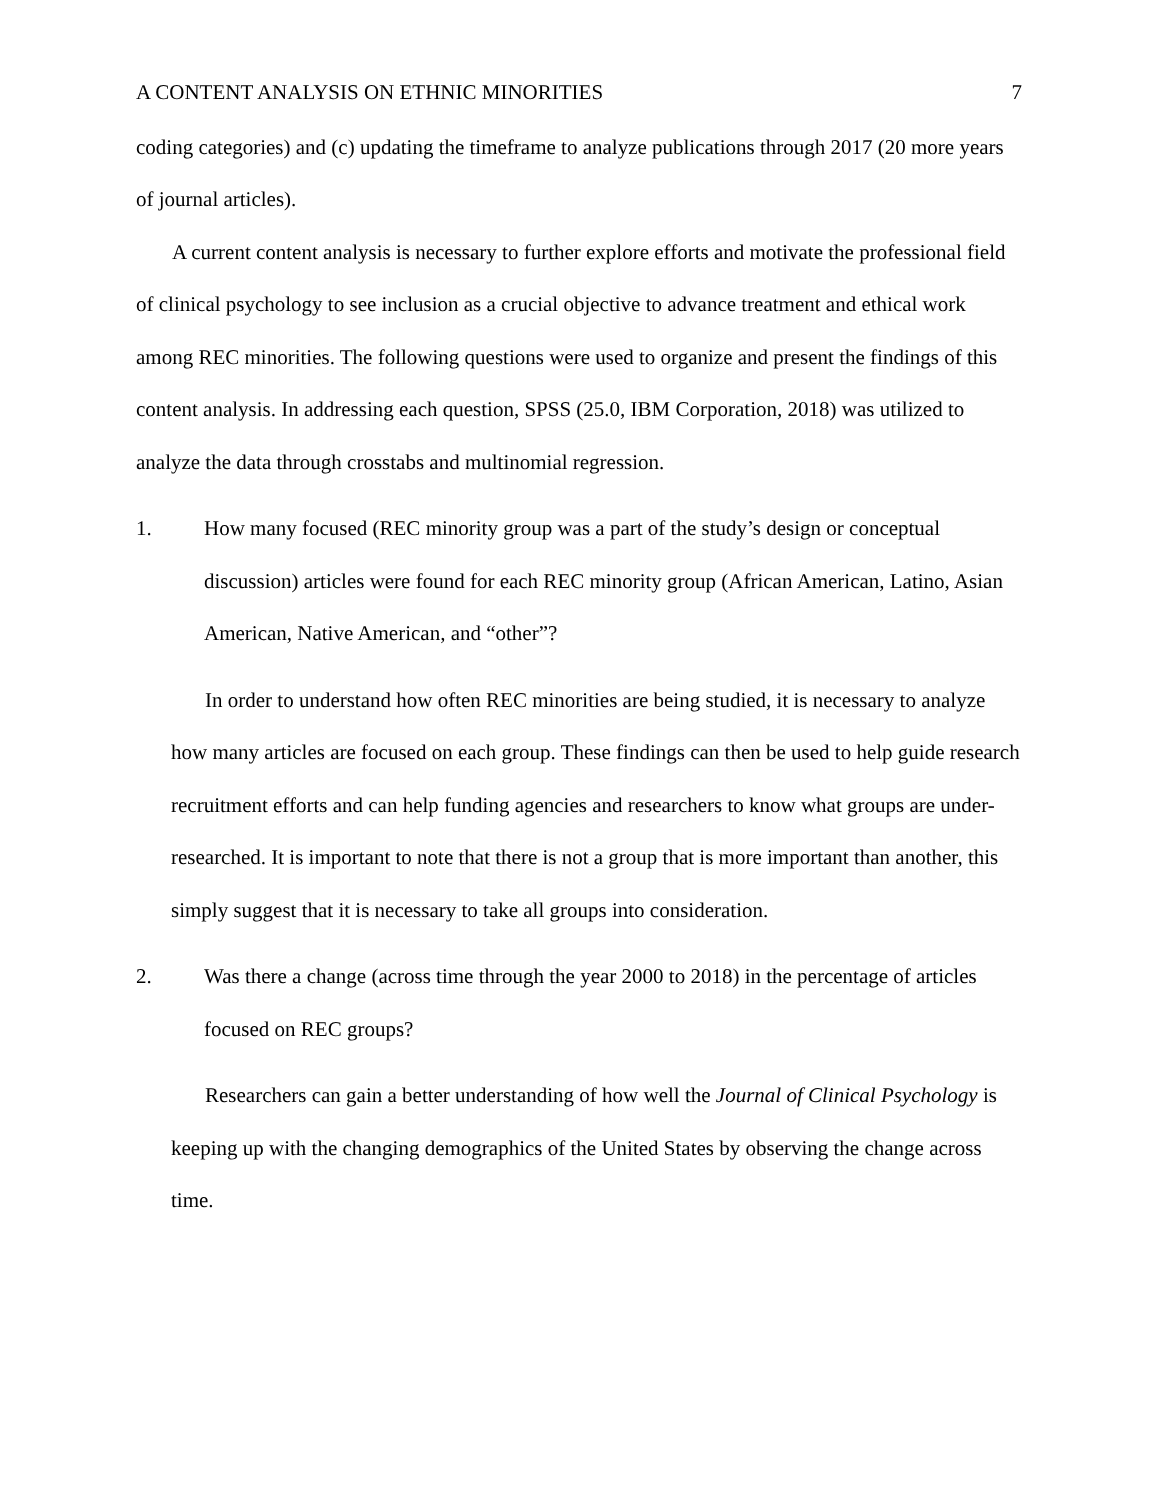A CONTENT ANALYSIS ON ETHNIC MINORITIES 7
coding categories) and (c) updating the timeframe to analyze publications through 2017 (20 more years of journal articles).
A current content analysis is necessary to further explore efforts and motivate the professional field of clinical psychology to see inclusion as a crucial objective to advance treatment and ethical work among REC minorities. The following questions were used to organize and present the findings of this content analysis. In addressing each question, SPSS (25.0, IBM Corporation, 2018) was utilized to analyze the data through crosstabs and multinomial regression.
1. How many focused (REC minority group was a part of the study’s design or conceptual discussion) articles were found for each REC minority group (African American, Latino, Asian American, Native American, and “other”?
In order to understand how often REC minorities are being studied, it is necessary to analyze how many articles are focused on each group. These findings can then be used to help guide research recruitment efforts and can help funding agencies and researchers to know what groups are under-researched. It is important to note that there is not a group that is more important than another, this simply suggest that it is necessary to take all groups into consideration.
2. Was there a change (across time through the year 2000 to 2018) in the percentage of articles focused on REC groups?
Researchers can gain a better understanding of how well the Journal of Clinical Psychology is keeping up with the changing demographics of the United States by observing the change across time.